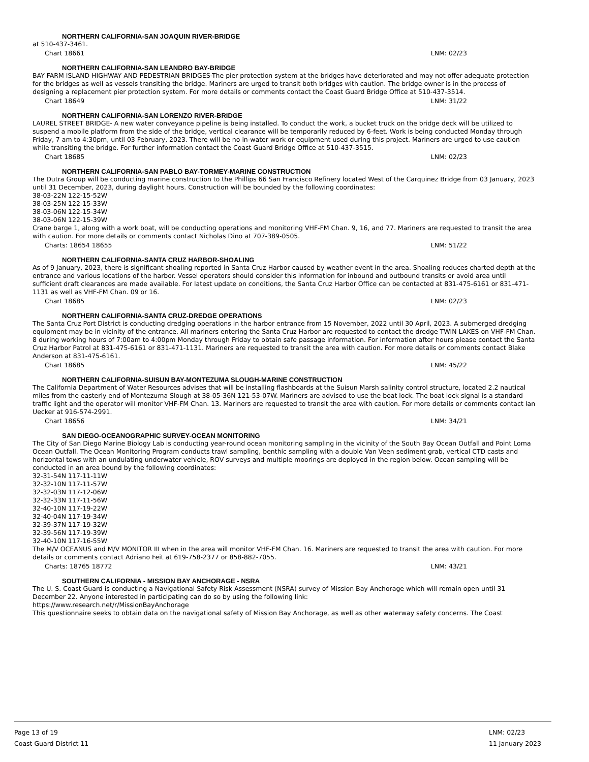NORTHERN CALIFORNIA-SAN JOAQUIN RIVER-BRIDGE
at 510-437-3461.
Chart 18661 LNM: 02/23
NORTHERN CALIFORNIA-SAN LEANDRO BAY-BRIDGE
BAY FARM ISLAND HIGHWAY AND PEDESTRIAN BRIDGES-The pier protection system at the bridges have deteriorated and may not offer adequate protection for the bridges as well as vessels transiting the bridge. Mariners are urged to transit both bridges with caution. The bridge owner is in the process of designing a replacement pier protection system. For more details or comments contact the Coast Guard Bridge Office at 510-437-3514.
Chart 18649 LNM: 31/22
NORTHERN CALIFORNIA-SAN LORENZO RIVER-BRIDGE
LAUREL STREET BRIDGE- A new water conveyance pipeline is being installed. To conduct the work, a bucket truck on the bridge deck will be utilized to suspend a mobile platform from the side of the bridge, vertical clearance will be temporarily reduced by 6-feet. Work is being conducted Monday through Friday, 7 am to 4:30pm, until 03 February, 2023. There will be no in-water work or equipment used during this project. Mariners are urged to use caution while transiting the bridge. For further information contact the Coast Guard Bridge Office at 510-437-3515.
Chart 18685 LNM: 02/23
NORTHERN CALIFORNIA-SAN PABLO BAY-TORMEY-MARINE CONSTRUCTION
The Dutra Group will be conducting marine construction to the Phillips 66 San Francisco Refinery located West of the Carquinez Bridge from 03 January, 2023 until 31 December, 2023, during daylight hours. Construction will be bounded by the following coordinates:
38-03-22N 122-15-52W
38-03-25N 122-15-33W
38-03-06N 122-15-34W
38-03-06N 122-15-39W
Crane barge 1, along with a work boat, will be conducting operations and monitoring VHF-FM Chan. 9, 16, and 77. Mariners are requested to transit the area with caution. For more details or comments contact Nicholas Dino at 707-389-0505.
Charts: 18654 18655 LNM: 51/22
NORTHERN CALIFORNIA-SANTA CRUZ HARBOR-SHOALING
As of 9 January, 2023, there is significant shoaling reported in Santa Cruz Harbor caused by weather event in the area. Shoaling reduces charted depth at the entrance and various locations of the harbor. Vessel operators should consider this information for inbound and outbound transits or avoid area until sufficient draft clearances are made available. For latest update on conditions, the Santa Cruz Harbor Office can be contacted at 831-475-6161 or 831-471-1131 as well as VHF-FM Chan. 09 or 16.
Chart 18685 LNM: 02/23
NORTHERN CALIFORNIA-SANTA CRUZ-DREDGE OPERATIONS
The Santa Cruz Port District is conducting dredging operations in the harbor entrance from 15 November, 2022 until 30 April, 2023. A submerged dredging equipment may be in vicinity of the entrance. All mariners entering the Santa Cruz Harbor are requested to contact the dredge TWIN LAKES on VHF-FM Chan. 8 during working hours of 7:00am to 4:00pm Monday through Friday to obtain safe passage information. For information after hours please contact the Santa Cruz Harbor Patrol at 831-475-6161 or 831-471-1131. Mariners are requested to transit the area with caution. For more details or comments contact Blake Anderson at 831-475-6161.
Chart 18685 LNM: 45/22
NORTHERN CALIFORNIA-SUISUN BAY-MONTEZUMA SLOUGH-MARINE CONSTRUCTION
The California Department of Water Resources advises that will be installing flashboards at the Suisun Marsh salinity control structure, located 2.2 nautical miles from the easterly end of Montezuma Slough at 38-05-36N 121-53-07W. Mariners are advised to use the boat lock. The boat lock signal is a standard traffic light and the operator will monitor VHF-FM Chan. 13. Mariners are requested to transit the area with caution. For more details or comments contact Ian Uecker at 916-574-2991.
Chart 18656 LNM: 34/21
SAN DIEGO-OCEANOGRAPHIC SURVEY-OCEAN MONITORING
The City of San Diego Marine Biology Lab is conducting year-round ocean monitoring sampling in the vicinity of the South Bay Ocean Outfall and Point Loma Ocean Outfall. The Ocean Monitoring Program conducts trawl sampling, benthic sampling with a double Van Veen sediment grab, vertical CTD casts and horizontal tows with an undulating underwater vehicle, ROV surveys and multiple moorings are deployed in the region below. Ocean sampling will be conducted in an area bound by the following coordinates:
32-31-54N 117-11-11W
32-32-10N 117-11-57W
32-32-03N 117-12-06W
32-32-33N 117-11-56W
32-40-10N 117-19-22W
32-40-04N 117-19-34W
32-39-37N 117-19-32W
32-39-56N 117-19-39W
32-40-10N 117-16-55W
The M/V OCEANUS and M/V MONITOR III when in the area will monitor VHF-FM Chan. 16. Mariners are requested to transit the area with caution. For more details or comments contact Adriano Feit at 619-758-2377 or 858-882-7055.
Charts: 18765 18772 LNM: 43/21
SOUTHERN CALIFORNIA - MISSION BAY ANCHORAGE - NSRA
The U. S. Coast Guard is conducting a Navigational Safety Risk Assessment (NSRA) survey of Mission Bay Anchorage which will remain open until 31 December 22. Anyone interested in participating can do so by using the following link:
https://www.research.net/r/MissionBayAnchorage
This questionnaire seeks to obtain data on the navigational safety of Mission Bay Anchorage, as well as other waterway safety concerns. The Coast
Page 13 of 19
Coast Guard District 11
LNM: 02/23
11 January 2023